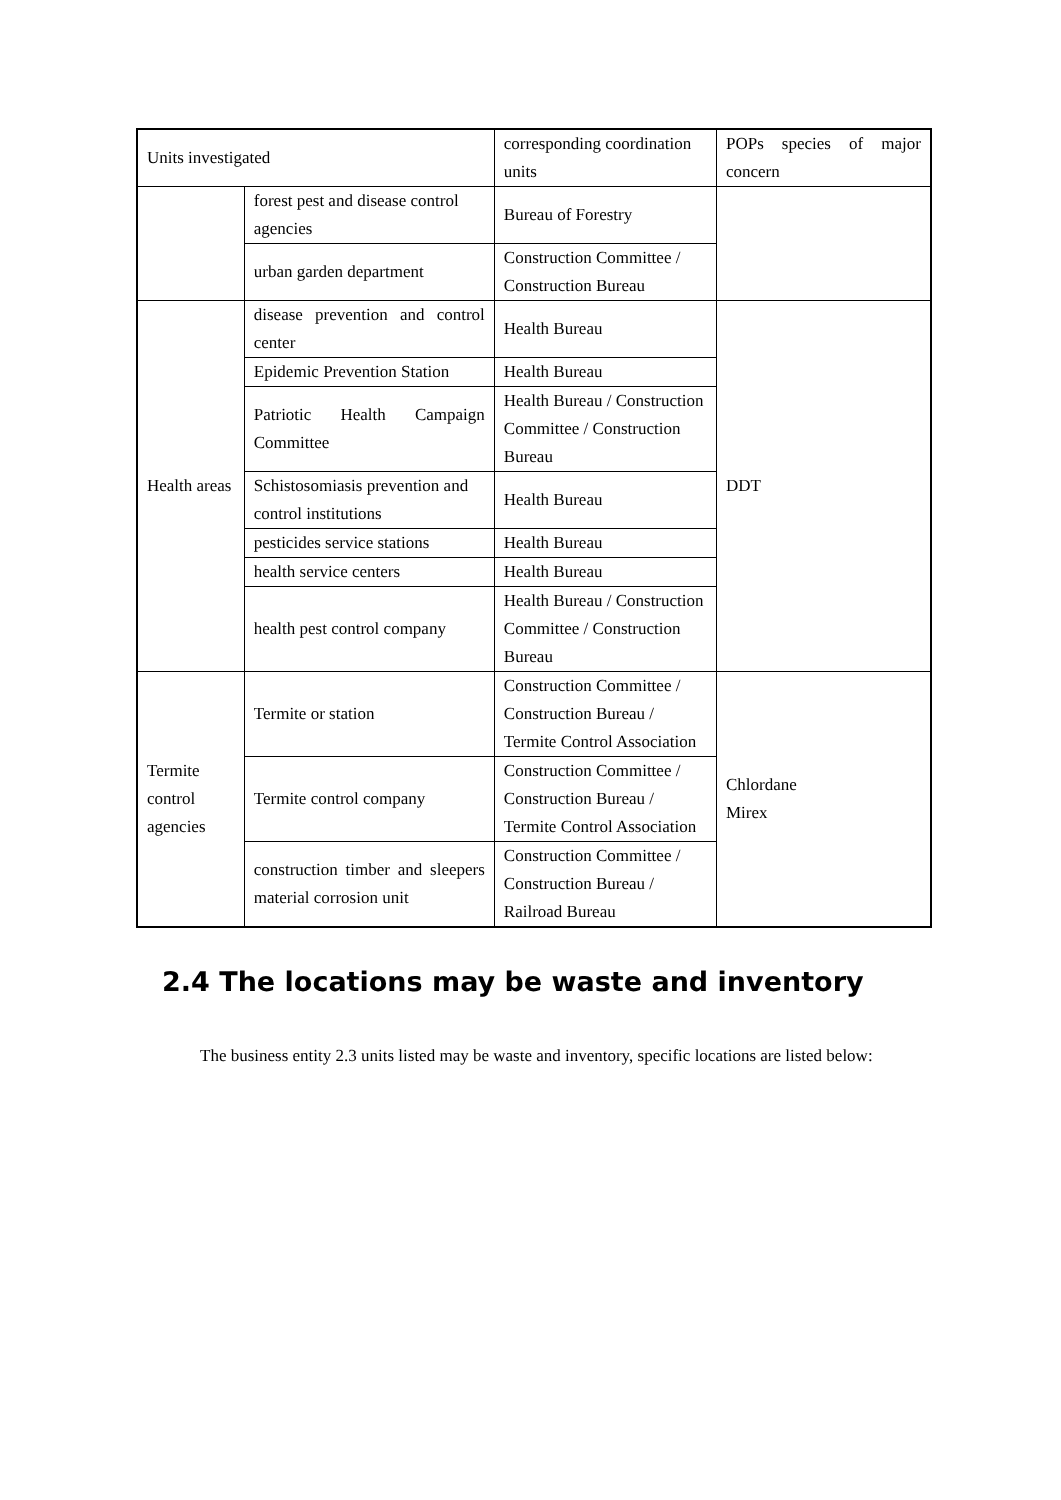| Units investigated | | corresponding coordination units | POPs species of major concern |
| | forest pest and disease control agencies | Bureau of Forestry | |
| | urban garden department | Construction Committee / Construction Bureau | |
| Health areas | disease prevention and control center | Health Bureau | DDT |
| | Epidemic Prevention Station | Health Bureau | |
| | Patriotic Health Campaign Committee | Health Bureau / Construction Committee / Construction Bureau | |
| | Schistosomiasis prevention and control institutions | Health Bureau | |
| | pesticides service stations | Health Bureau | |
| | health service centers | Health Bureau | |
| | health pest control company | Health Bureau / Construction Committee / Construction Bureau | |
| Termite control agencies | Termite or station | Construction Committee / Construction Bureau / Termite Control Association | Chlordane Mirex |
| | Termite control company | Construction Committee / Construction Bureau / Termite Control Association | |
| | construction timber and sleepers material corrosion unit | Construction Committee / Construction Bureau / Railroad Bureau | |
2.4 The locations may be waste and inventory
The business entity 2.3 units listed may be waste and inventory, specific locations are listed below: